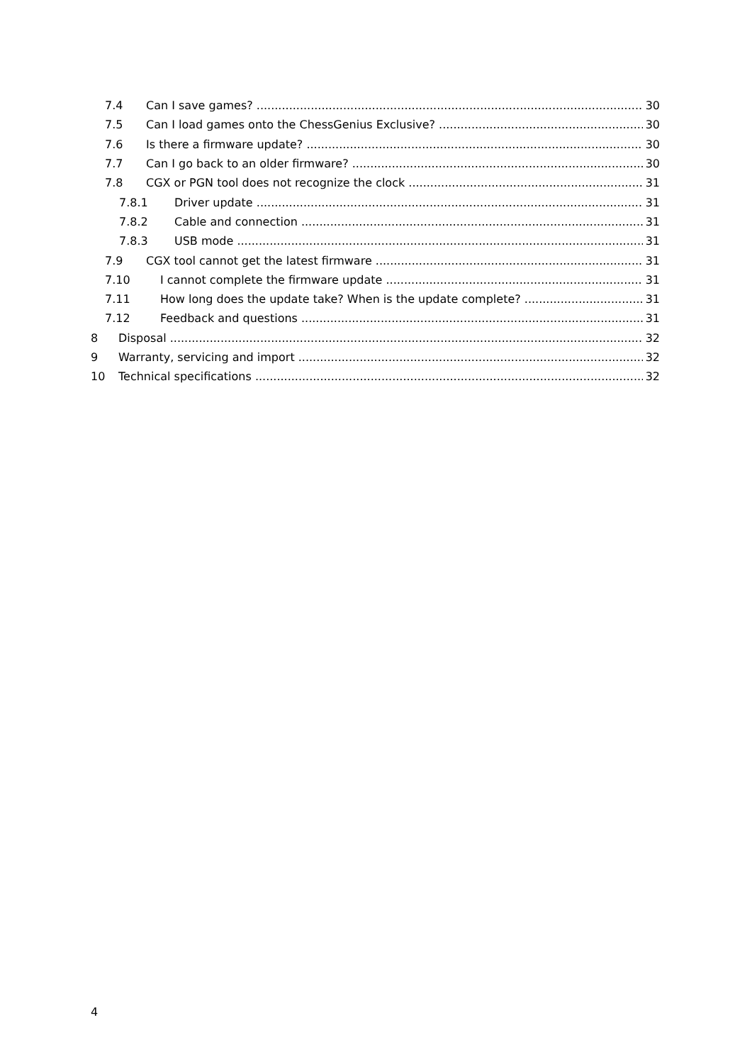7.4 Can I save games? 30
7.5 Can I load games onto the ChessGenius Exclusive? 30
7.6 Is there a firmware update? 30
7.7 Can I go back to an older firmware? 30
7.8 CGX or PGN tool does not recognize the clock 31
7.8.1 Driver update 31
7.8.2 Cable and connection 31
7.8.3 USB mode 31
7.9 CGX tool cannot get the latest firmware 31
7.10 I cannot complete the firmware update 31
7.11 How long does the update take? When is the update complete? 31
7.12 Feedback and questions 31
8 Disposal 32
9 Warranty, servicing and import 32
10 Technical specifications 32
4